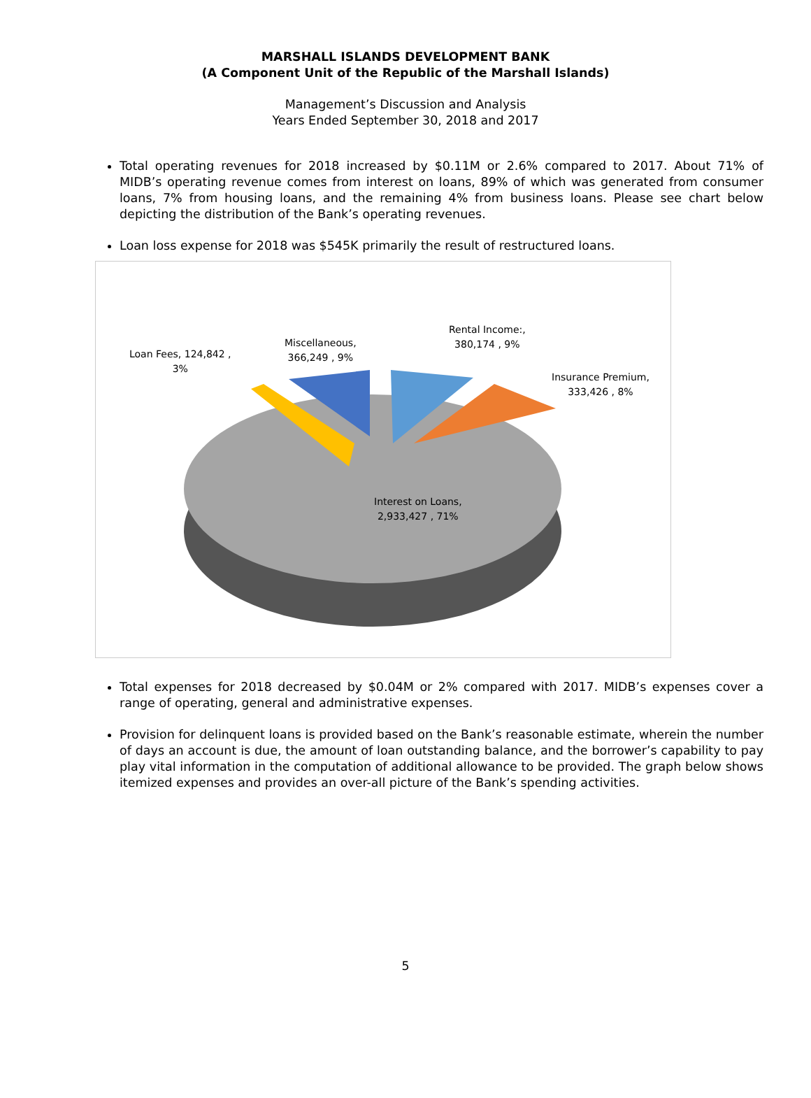MARSHALL ISLANDS DEVELOPMENT BANK
(A Component Unit of the Republic of the Marshall Islands)
Management’s Discussion and Analysis
Years Ended September 30, 2018 and 2017
Total operating revenues for 2018 increased by $0.11M or 2.6% compared to 2017. About 71% of MIDB’s operating revenue comes from interest on loans, 89% of which was generated from consumer loans, 7% from housing loans, and the remaining 4% from business loans. Please see chart below depicting the distribution of the Bank’s operating revenues.
Loan loss expense for 2018 was $545K primarily the result of restructured loans.
Loan Fees, 124,842 ,
3%
Miscellaneous,
366,249 , 9%
Rental Income:,
380,174 , 9%
Insurance Premium,
333,426 , 8%
Interest on Loans,
2,933,427 , 71%
Total expenses for 2018 decreased by $0.04M or 2% compared with 2017. MIDB’s expenses cover a range of operating, general and administrative expenses.
Provision for delinquent loans is provided based on the Bank’s reasonable estimate, wherein the number of days an account is due, the amount of loan outstanding balance, and the borrower’s capability to pay play vital information in the computation of additional allowance to be provided. The graph below shows itemized expenses and provides an over-all picture of the Bank’s spending activities.
5